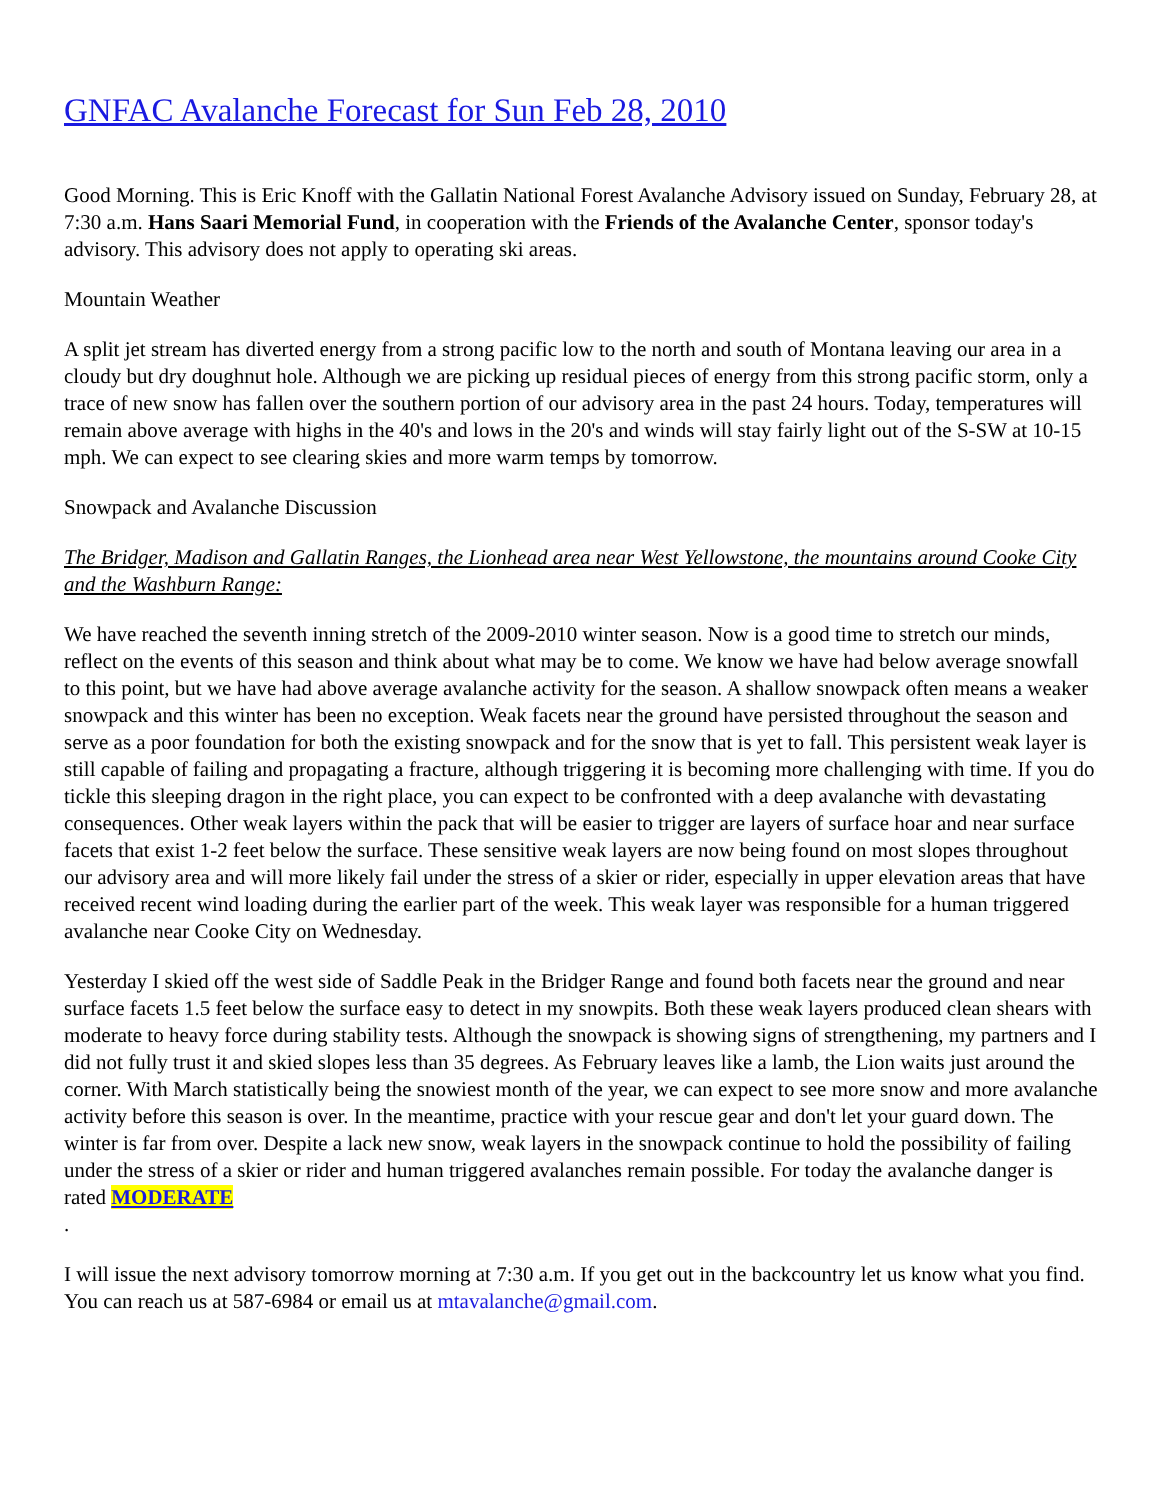GNFAC Avalanche Forecast for Sun Feb 28, 2010
Good Morning. This is Eric Knoff with the Gallatin National Forest Avalanche Advisory issued on Sunday, February 28, at 7:30 a.m. Hans Saari Memorial Fund, in cooperation with the Friends of the Avalanche Center, sponsor today's advisory. This advisory does not apply to operating ski areas.
Mountain Weather
A split jet stream has diverted energy from a strong pacific low to the north and south of Montana leaving our area in a cloudy but dry doughnut hole. Although we are picking up residual pieces of energy from this strong pacific storm, only a trace of new snow has fallen over the southern portion of our advisory area in the past 24 hours. Today, temperatures will remain above average with highs in the 40's and lows in the 20's and winds will stay fairly light out of the S-SW at 10-15 mph. We can expect to see clearing skies and more warm temps by tomorrow.
Snowpack and Avalanche Discussion
The Bridger, Madison and Gallatin Ranges, the Lionhead area near West Yellowstone, the mountains around Cooke City and the Washburn Range:
We have reached the seventh inning stretch of the 2009-2010 winter season. Now is a good time to stretch our minds, reflect on the events of this season and think about what may be to come. We know we have had below average snowfall to this point, but we have had above average avalanche activity for the season. A shallow snowpack often means a weaker snowpack and this winter has been no exception. Weak facets near the ground have persisted throughout the season and serve as a poor foundation for both the existing snowpack and for the snow that is yet to fall. This persistent weak layer is still capable of failing and propagating a fracture, although triggering it is becoming more challenging with time. If you do tickle this sleeping dragon in the right place, you can expect to be confronted with a deep avalanche with devastating consequences. Other weak layers within the pack that will be easier to trigger are layers of surface hoar and near surface facets that exist 1-2 feet below the surface. These sensitive weak layers are now being found on most slopes throughout our advisory area and will more likely fail under the stress of a skier or rider, especially in upper elevation areas that have received recent wind loading during the earlier part of the week. This weak layer was responsible for a human triggered avalanche near Cooke City on Wednesday.
Yesterday I skied off the west side of Saddle Peak in the Bridger Range and found both facets near the ground and near surface facets 1.5 feet below the surface easy to detect in my snowpits. Both these weak layers produced clean shears with moderate to heavy force during stability tests. Although the snowpack is showing signs of strengthening, my partners and I did not fully trust it and skied slopes less than 35 degrees. As February leaves like a lamb, the Lion waits just around the corner. With March statistically being the snowiest month of the year, we can expect to see more snow and more avalanche activity before this season is over. In the meantime, practice with your rescue gear and don't let your guard down. The winter is far from over. Despite a lack new snow, weak layers in the snowpack continue to hold the possibility of failing under the stress of a skier or rider and human triggered avalanches remain possible. For today the avalanche danger is rated MODERATE
.
I will issue the next advisory tomorrow morning at 7:30 a.m. If you get out in the backcountry let us know what you find. You can reach us at 587-6984 or email us at mtavalanche@gmail.com.